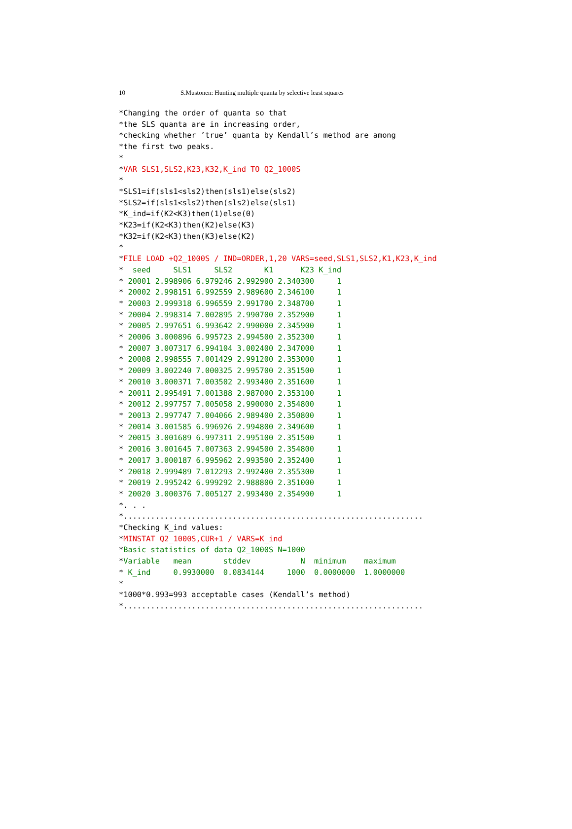10 S.Mustonen: Hunting multiple quanta by selective least squares
*Changing the order of quanta so that
*the SLS quanta are in increasing order,
*checking whether ’true’ quanta by Kendall’s method are among
*the first two peaks.
*
*VAR SLS1,SLS2,K23,K32,K_ind TO Q2_1000S
*
*SLS1=if(sls1<sls2)then(sls1)else(sls2)
*SLS2=if(sls1<sls2)then(sls2)else(sls1)
*K_ind=if(K2<K3)then(1)else(0)
*K23=if(K2<K3)then(K2)else(K3)
*K32=if(K2<K3)then(K3)else(K2)
*
*FILE LOAD +Q2_1000S / IND=ORDER,1,20 VARS=seed,SLS1,SLS2,K1,K23,K_ind
*  seed     SLS1     SLS2       K1      K23 K_ind
* 20001 2.998906 6.979246 2.992900 2.340300     1
* 20002 2.998151 6.992559 2.989600 2.346100     1
* 20003 2.999318 6.996559 2.991700 2.348700     1
* 20004 2.998314 7.002895 2.990700 2.352900     1
* 20005 2.997651 6.993642 2.990000 2.345900     1
* 20006 3.000896 6.995723 2.994500 2.352300     1
* 20007 3.007317 6.994104 3.002400 2.347000     1
* 20008 2.998555 7.001429 2.991200 2.353000     1
* 20009 3.002240 7.000325 2.995700 2.351500     1
* 20010 3.000371 7.003502 2.993400 2.351600     1
* 20011 2.995491 7.001388 2.987000 2.353100     1
* 20012 2.997757 7.005058 2.990000 2.354800     1
* 20013 2.997747 7.004066 2.989400 2.350800     1
* 20014 3.001585 6.996926 2.994800 2.349600     1
* 20015 3.001689 6.997311 2.995100 2.351500     1
* 20016 3.001645 7.007363 2.994500 2.354800     1
* 20017 3.000187 6.995962 2.993500 2.352400     1
* 20018 2.999489 7.012293 2.992400 2.355300     1
* 20019 2.995242 6.999292 2.988800 2.351000     1
* 20020 3.000376 7.005127 2.993400 2.354900     1
*. . .
*..................................................................
*Checking K_ind values:
*MINSTAT Q2_1000S,CUR+1 / VARS=K_ind
*Basic statistics of data Q2_1000S N=1000
*Variable   mean       stddev           N  minimum    maximum
* K_ind     0.9930000  0.0834144     1000  0.0000000  1.0000000
*
*1000*0.993=993 acceptable cases (Kendall’s method)
*..................................................................